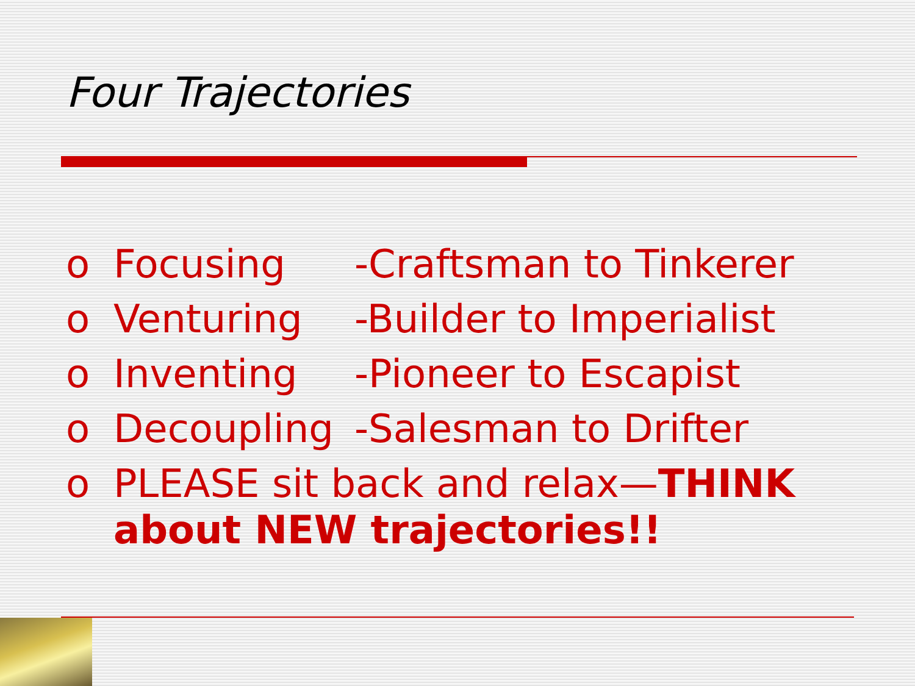Four Trajectories
o Focusing -Craftsman to Tinkerer
o Venturing -Builder to Imperialist
o Inventing -Pioneer to Escapist
o Decoupling -Salesman to Drifter
o PLEASE sit back and relax—THINK
about NEW trajectories!!